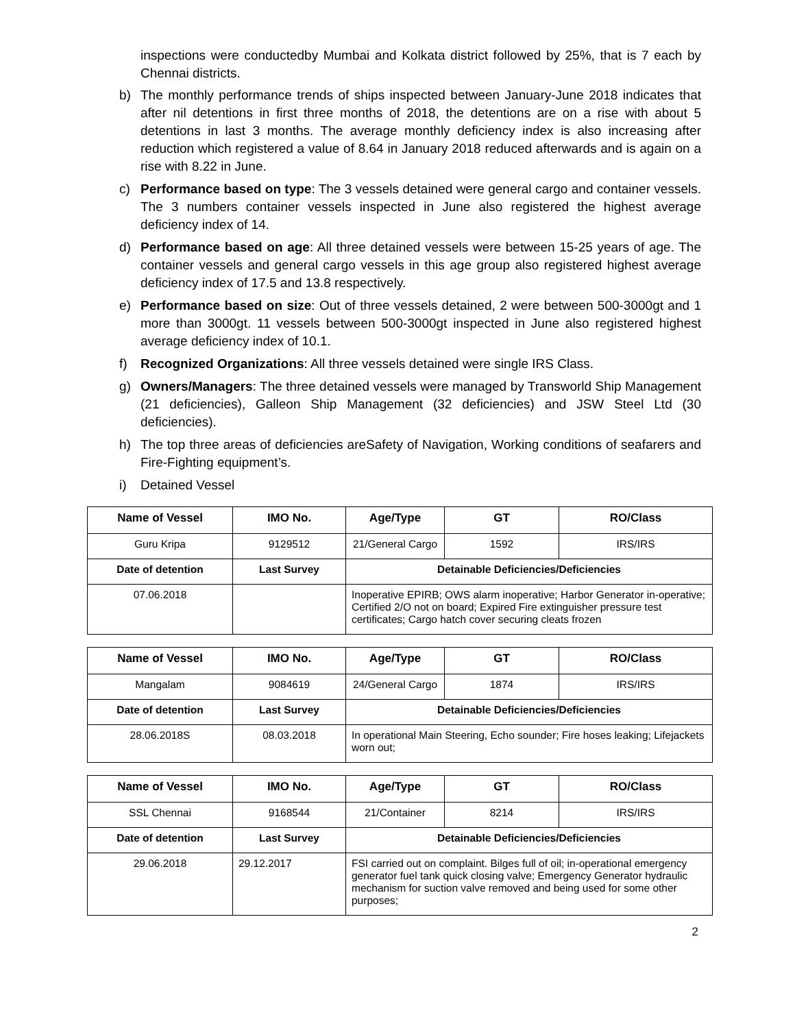inspections were conductedby Mumbai and Kolkata district followed by 25%, that is 7 each by Chennai districts.
b) The monthly performance trends of ships inspected between January-June 2018 indicates that after nil detentions in first three months of 2018, the detentions are on a rise with about 5 detentions in last 3 months. The average monthly deficiency index is also increasing after reduction which registered a value of 8.64 in January 2018 reduced afterwards and is again on a rise with 8.22 in June.
c) Performance based on type: The 3 vessels detained were general cargo and container vessels. The 3 numbers container vessels inspected in June also registered the highest average deficiency index of 14.
d) Performance based on age: All three detained vessels were between 15-25 years of age. The container vessels and general cargo vessels in this age group also registered highest average deficiency index of 17.5 and 13.8 respectively.
e) Performance based on size: Out of three vessels detained, 2 were between 500-3000gt and 1 more than 3000gt. 11 vessels between 500-3000gt inspected in June also registered highest average deficiency index of 10.1.
f) Recognized Organizations: All three vessels detained were single IRS Class.
g) Owners/Managers: The three detained vessels were managed by Transworld Ship Management (21 deficiencies), Galleon Ship Management (32 deficiencies) and JSW Steel Ltd (30 deficiencies).
h) The top three areas of deficiencies areSafety of Navigation, Working conditions of seafarers and Fire-Fighting equipment’s.
i) Detained Vessel
| Name of Vessel | IMO No. | Age/Type | GT | RO/Class |
| --- | --- | --- | --- | --- |
| Guru Kripa | 9129512 | 21/General Cargo | 1592 | IRS/IRS |
| Date of detention | Last Survey | Detainable Deficiencies/Deficiencies | | |
| 07.06.2018 | | Inoperative EPIRB; OWS alarm inoperative; Harbor Generator in-operative; Certified 2/O not on board; Expired Fire extinguisher pressure test certificates; Cargo hatch cover securing cleats frozen | | |
| Name of Vessel | IMO No. | Age/Type | GT | RO/Class |
| --- | --- | --- | --- | --- |
| Mangalam | 9084619 | 24/General Cargo | 1874 | IRS/IRS |
| Date of detention | Last Survey | Detainable Deficiencies/Deficiencies | | |
| 28.06.2018S | 08.03.2018 | In operational Main Steering, Echo sounder; Fire hoses leaking; Lifejackets worn out; | | |
| Name of Vessel | IMO No. | Age/Type | GT | RO/Class |
| --- | --- | --- | --- | --- |
| SSL Chennai | 9168544 | 21/Container | 8214 | IRS/IRS |
| Date of detention | Last Survey | Detainable Deficiencies/Deficiencies | | |
| 29.06.2018 | 29.12.2017 | FSI carried out on complaint. Bilges full of oil; in-operational emergency generator fuel tank quick closing valve; Emergency Generator hydraulic mechanism for suction valve removed and being used for some other purposes; | | |
2